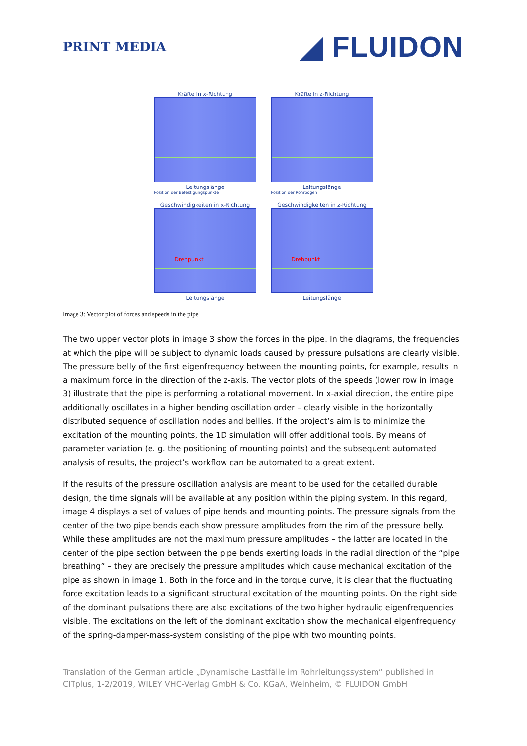PRINT MEDIA
◢ FLUIDON
Kräfte in x-Richtung
Leitungslänge
Position der Befestigungspunkte
Kräfte in z-Richtung
Leitungslänge
Position der Rohrbögen
Geschwindigkeiten in x-Richtung
Drehpunkt
Leitungslänge
Geschwindigkeiten in z-Richtung
Drehpunkt
Leitungslänge
Image 3: Vector plot of forces and speeds in the pipe
The two upper vector plots in image 3 show the forces in the pipe. In the diagrams, the frequencies at which the pipe will be subject to dynamic loads caused by pressure pulsations are clearly visible. The pressure belly of the first eigenfrequency between the mounting points, for example, results in a maximum force in the direction of the z-axis. The vector plots of the speeds (lower row in image 3) illustrate that the pipe is performing a rotational movement. In x-axial direction, the entire pipe additionally oscillates in a higher bending oscillation order – clearly visible in the horizontally distributed sequence of oscillation nodes and bellies. If the project’s aim is to minimize the excitation of the mounting points, the 1D simulation will offer additional tools. By means of parameter variation (e. g. the positioning of mounting points) and the subsequent automated analysis of results, the project’s workflow can be automated to a great extent.
If the results of the pressure oscillation analysis are meant to be used for the detailed durable design, the time signals will be available at any position within the piping system. In this regard, image 4 displays a set of values of pipe bends and mounting points. The pressure signals from the center of the two pipe bends each show pressure amplitudes from the rim of the pressure belly. While these amplitudes are not the maximum pressure amplitudes – the latter are located in the center of the pipe section between the pipe bends exerting loads in the radial direction of the “pipe breathing” – they are precisely the pressure amplitudes which cause mechanical excitation of the pipe as shown in image 1. Both in the force and in the torque curve, it is clear that the fluctuating force excitation leads to a significant structural excitation of the mounting points. On the right side of the dominant pulsations there are also excitations of the two higher hydraulic eigenfrequencies visible. The excitations on the left of the dominant excitation show the mechanical eigenfrequency of the spring-damper-mass-system consisting of the pipe with two mounting points.
Translation of the German article „Dynamische Lastfälle im Rohrleitungssystem“ published in CITplus, 1-2/2019, WILEY VHC-Verlag GmbH & Co. KGaA, Weinheim, © FLUIDON GmbH